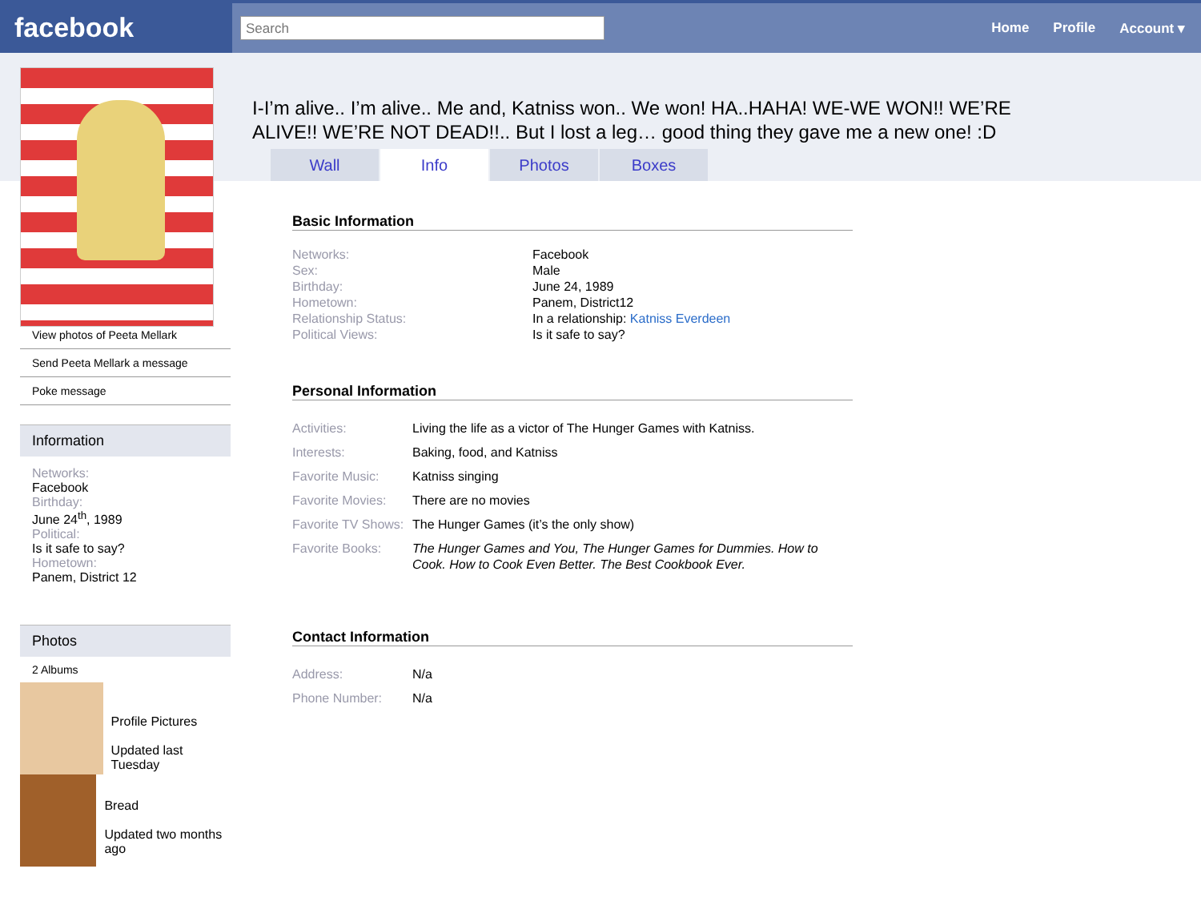facebook
Search
Home Profile Account ▾
View photos of Peeta Mellark
Send Peeta Mellark a message
Poke message
Information
Networks:
Facebook
Birthday:
June 24<sup>th</sup>, 1989
Political:
Is it safe to say?
Hometown:
Panem, District 12
Photos
2 Albums
Profile Pictures
Updated last Tuesday
Bread
Updated two months ago
I-I’m alive.. I’m alive.. Me and, Katniss won.. We won! HA..HAHA! WE-WE WON!! WE’RE ALIVE!! WE’RE NOT DEAD!!.. But I lost a leg… good thing they gave me a new one! :D
Wall Info Photos Boxes
Basic Information
Networks: Facebook
Sex: Male
Birthday: June 24, 1989
Hometown: Panem, District12
Relationship Status: In a relationship: Katniss Everdeen
Political Views: Is it safe to say?
Personal Information
Activities: Living the life as a victor of The Hunger Games with Katniss.
Interests: Baking, food, and Katniss
Favorite Music: Katniss singing
Favorite Movies: There are no movies
Favorite TV Shows: The Hunger Games (it’s the only show)
Favorite Books: The Hunger Games and You, The Hunger Games for Dummies. How to Cook. How to Cook Even Better. The Best Cookbook Ever.
Contact Information
Address: N/a
Phone Number: N/a